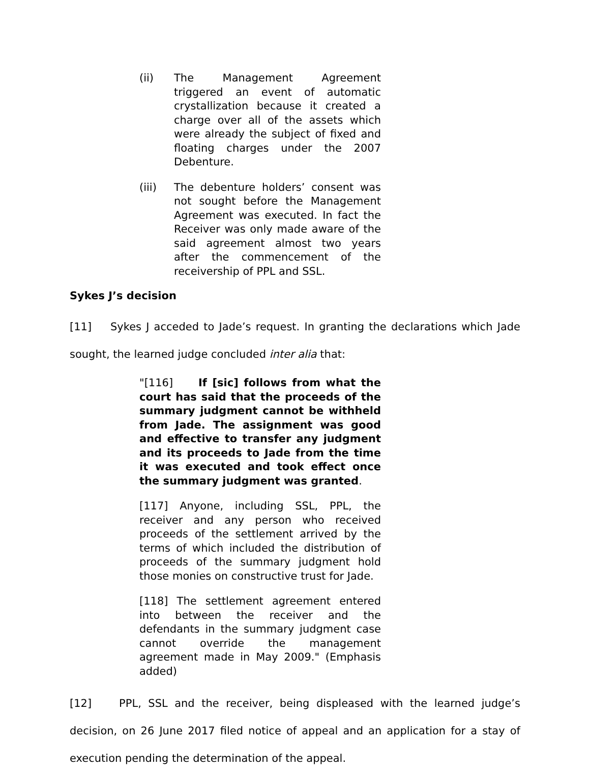(ii) The Management Agreement triggered an event of automatic crystallization because it created a charge over all of the assets which were already the subject of fixed and floating charges under the 2007 Debenture.
(iii) The debenture holders’ consent was not sought before the Management Agreement was executed. In fact the Receiver was only made aware of the said agreement almost two years after the commencement of the receivership of PPL and SSL.
Sykes J’s decision
[11] Sykes J acceded to Jade’s request. In granting the declarations which Jade sought, the learned judge concluded inter alia that:
"[116] If [sic] follows from what the court has said that the proceeds of the summary judgment cannot be withheld from Jade. The assignment was good and effective to transfer any judgment and its proceeds to Jade from the time it was executed and took effect once the summary judgment was granted.
[117] Anyone, including SSL, PPL, the receiver and any person who received proceeds of the settlement arrived by the terms of which included the distribution of proceeds of the summary judgment hold those monies on constructive trust for Jade.
[118] The settlement agreement entered into between the receiver and the defendants in the summary judgment case cannot override the management agreement made in May 2009." (Emphasis added)
[12] PPL, SSL and the receiver, being displeased with the learned judge’s decision, on 26 June 2017 filed notice of appeal and an application for a stay of execution pending the determination of the appeal.